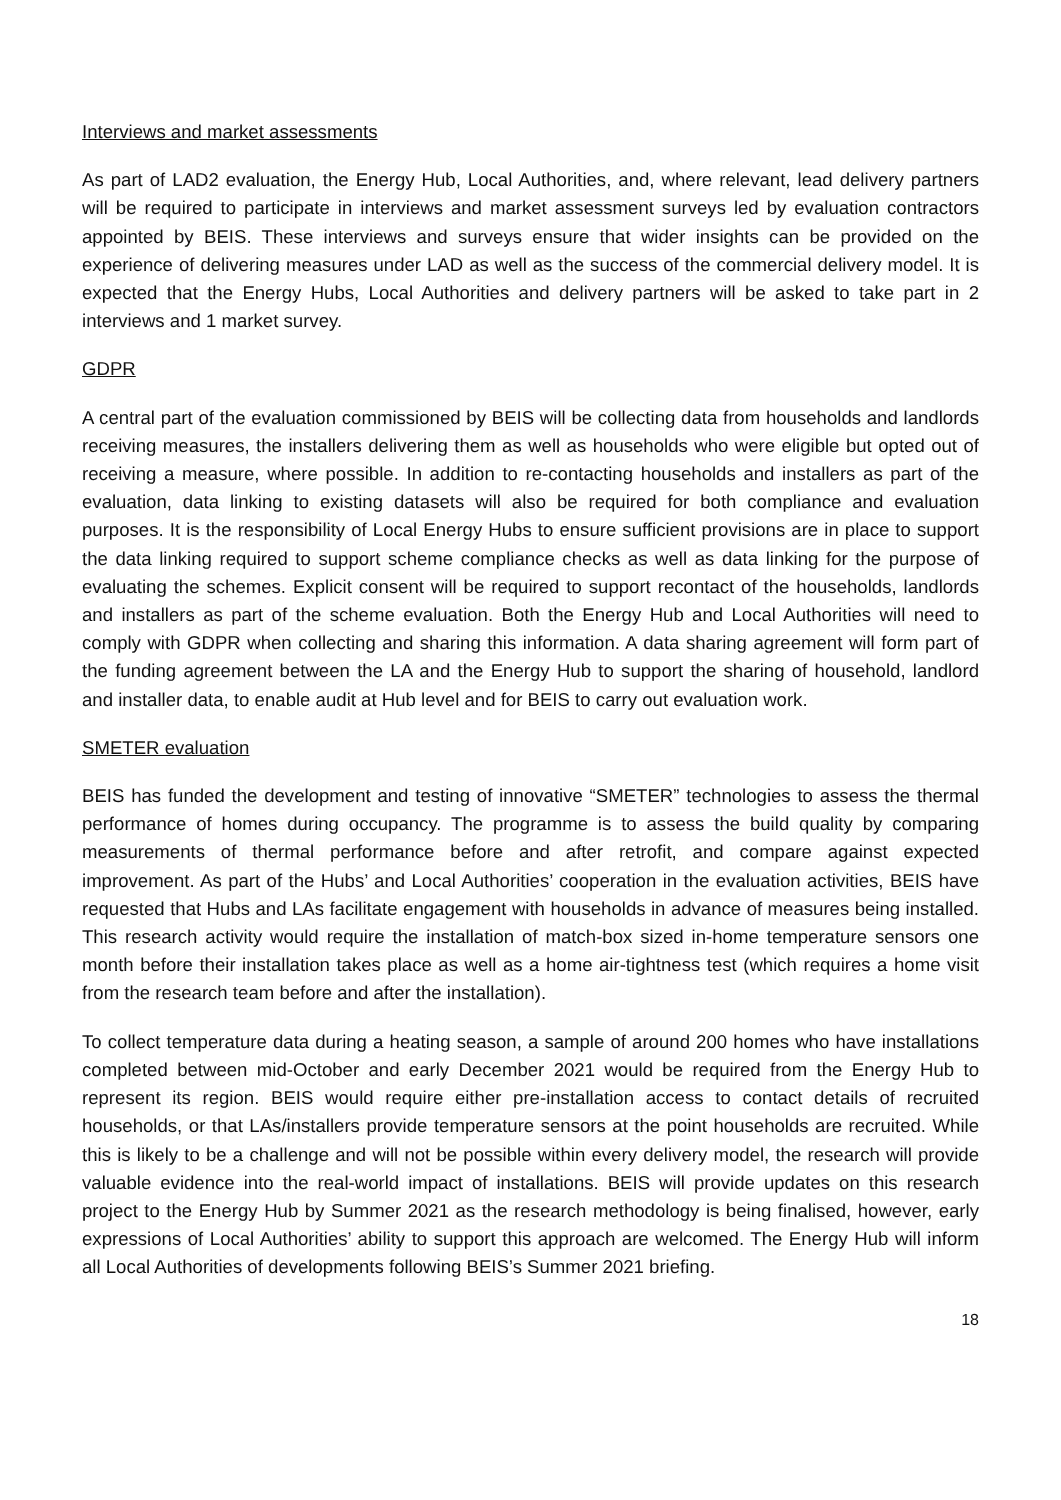Interviews and market assessments
As part of LAD2 evaluation, the Energy Hub, Local Authorities, and, where relevant, lead delivery partners will be required to participate in interviews and market assessment surveys led by evaluation contractors appointed by BEIS. These interviews and surveys ensure that wider insights can be provided on the experience of delivering measures under LAD as well as the success of the commercial delivery model. It is expected that the Energy Hubs, Local Authorities and delivery partners will be asked to take part in 2 interviews and 1 market survey.
GDPR
A central part of the evaluation commissioned by BEIS will be collecting data from households and landlords receiving measures, the installers delivering them as well as households who were eligible but opted out of receiving a measure, where possible. In addition to re-contacting households and installers as part of the evaluation, data linking to existing datasets will also be required for both compliance and evaluation purposes. It is the responsibility of Local Energy Hubs to ensure sufficient provisions are in place to support the data linking required to support scheme compliance checks as well as data linking for the purpose of evaluating the schemes. Explicit consent will be required to support recontact of the households, landlords and installers as part of the scheme evaluation. Both the Energy Hub and Local Authorities will need to comply with GDPR when collecting and sharing this information. A data sharing agreement will form part of the funding agreement between the LA and the Energy Hub to support the sharing of household, landlord and installer data, to enable audit at Hub level and for BEIS to carry out evaluation work.
SMETER evaluation
BEIS has funded the development and testing of innovative “SMETER” technologies to assess the thermal performance of homes during occupancy. The programme is to assess the build quality by comparing measurements of thermal performance before and after retrofit, and compare against expected improvement. As part of the Hubs’ and Local Authorities’ cooperation in the evaluation activities, BEIS have requested that Hubs and LAs facilitate engagement with households in advance of measures being installed. This research activity would require the installation of match-box sized in-home temperature sensors one month before their installation takes place as well as a home air-tightness test (which requires a home visit from the research team before and after the installation).
To collect temperature data during a heating season, a sample of around 200 homes who have installations completed between mid-October and early December 2021 would be required from the Energy Hub to represent its region. BEIS would require either pre-installation access to contact details of recruited households, or that LAs/installers provide temperature sensors at the point households are recruited. While this is likely to be a challenge and will not be possible within every delivery model, the research will provide valuable evidence into the real-world impact of installations. BEIS will provide updates on this research project to the Energy Hub by Summer 2021 as the research methodology is being finalised, however, early expressions of Local Authorities’ ability to support this approach are welcomed. The Energy Hub will inform all Local Authorities of developments following BEIS’s Summer 2021 briefing.
18